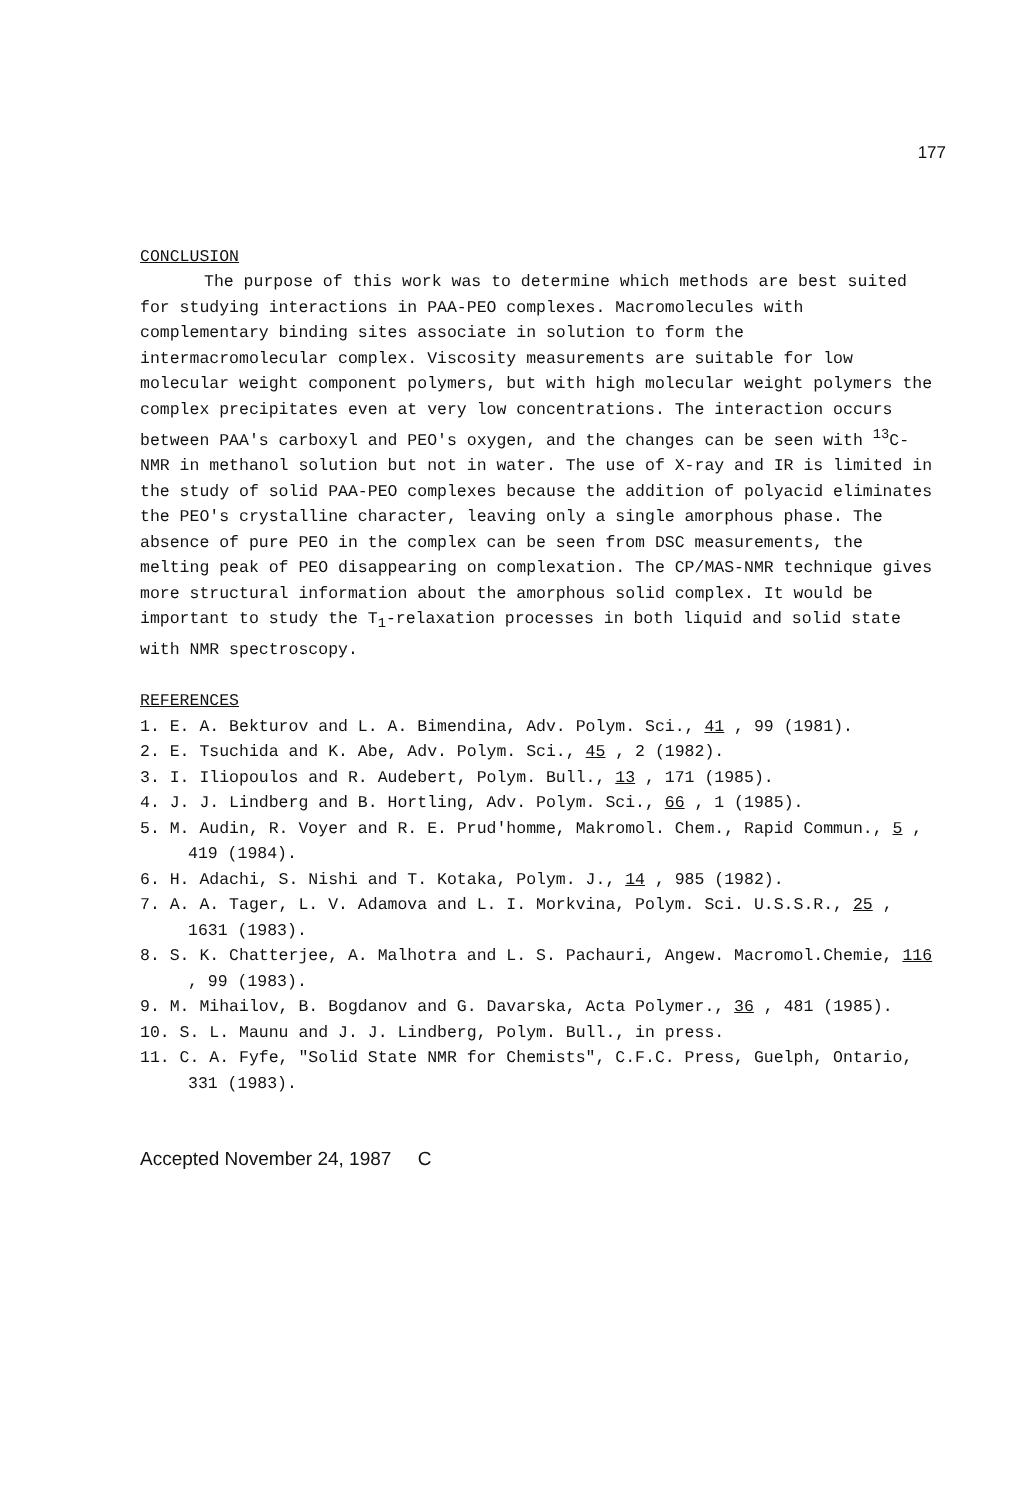177
CONCLUSION
The purpose of this work was to determine which methods are best suited for studying interactions in PAA-PEO complexes. Macromolecules with complementary binding sites associate in solution to form the intermacromolecular complex. Viscosity measurements are suitable for low molecular weight component polymers, but with high molecular weight polymers the complex precipitates even at very low concentrations. The interaction occurs between PAA's carboxyl and PEO's oxygen, and the changes can be seen with <sup>13</sup>C-NMR in methanol solution but not in water. The use of X-ray and IR is limited in the study of solid PAA-PEO complexes because the addition of polyacid eliminates the PEO's crystalline character, leaving only a single amorphous phase. The absence of pure PEO in the complex can be seen from DSC measurements, the melting peak of PEO disappearing on complexation. The CP/MAS-NMR technique gives more structural information about the amorphous solid complex. It would be important to study the T<sub>1</sub>-relaxation processes in both liquid and solid state with NMR spectroscopy.
REFERENCES
1. E. A. Bekturov and L. A. Bimendina, Adv. Polym. Sci., 41 , 99 (1981).
2. E. Tsuchida and K. Abe, Adv. Polym. Sci., 45 , 2 (1982).
3. I. Iliopoulos and R. Audebert, Polym. Bull., 13 , 171 (1985).
4. J. J. Lindberg and B. Hortling, Adv. Polym. Sci., 66 , 1 (1985).
5. M. Audin, R. Voyer and R. E. Prud'homme, Makromol. Chem., Rapid Commun., 5 , 419 (1984).
6. H. Adachi, S. Nishi and T. Kotaka, Polym. J., 14 , 985 (1982).
7. A. A. Tager, L. V. Adamova and L. I. Morkvina, Polym. Sci. U.S.S.R., 25 , 1631 (1983).
8. S. K. Chatterjee, A. Malhotra and L. S. Pachauri, Angew. Macromol.Chemie, 116 , 99 (1983).
9. M. Mihailov, B. Bogdanov and G. Davarska, Acta Polymer., 36 , 481 (1985).
10. S. L. Maunu and J. J. Lindberg, Polym. Bull., in press.
11. C. A. Fyfe, "Solid State NMR for Chemists", C.F.C. Press, Guelph, Ontario, 331 (1983).
Accepted November 24, 1987 C